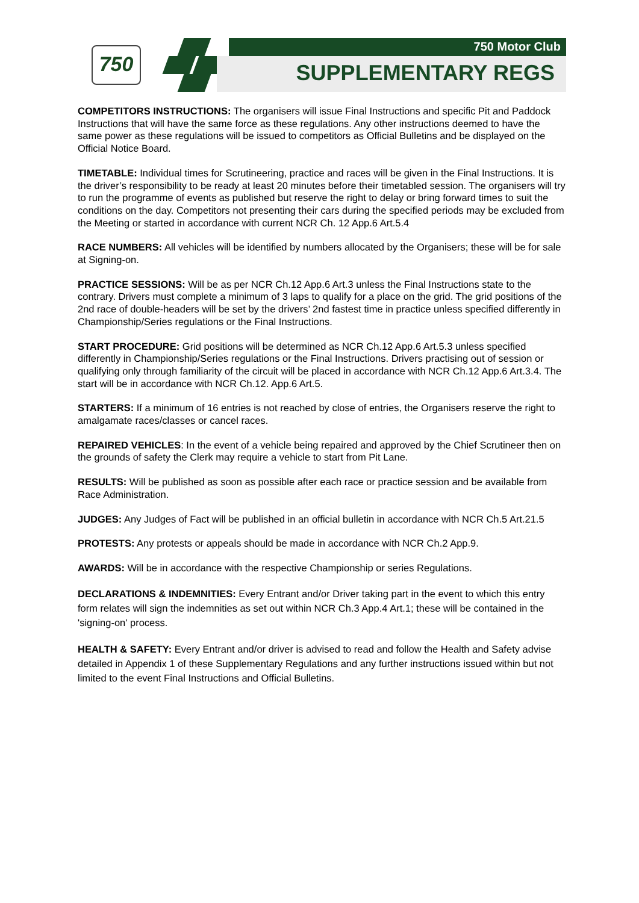750 750 Motor Club
SUPPLEMENTARY REGS
COMPETITORS INSTRUCTIONS: The organisers will issue Final Instructions and specific Pit and Paddock Instructions that will have the same force as these regulations. Any other instructions deemed to have the same power as these regulations will be issued to competitors as Official Bulletins and be displayed on the Official Notice Board.
TIMETABLE: Individual times for Scrutineering, practice and races will be given in the Final Instructions. It is the driver’s responsibility to be ready at least 20 minutes before their timetabled session. The organisers will try to run the programme of events as published but reserve the right to delay or bring forward times to suit the conditions on the day. Competitors not presenting their cars during the specified periods may be excluded from the Meeting or started in accordance with current NCR Ch. 12 App.6 Art.5.4
RACE NUMBERS: All vehicles will be identified by numbers allocated by the Organisers; these will be for sale at Signing-on.
PRACTICE SESSIONS: Will be as per NCR Ch.12 App.6 Art.3 unless the Final Instructions state to the contrary. Drivers must complete a minimum of 3 laps to qualify for a place on the grid. The grid positions of the 2nd race of double-headers will be set by the drivers’ 2nd fastest time in practice unless specified differently in Championship/Series regulations or the Final Instructions.
START PROCEDURE: Grid positions will be determined as NCR Ch.12 App.6 Art.5.3 unless specified differently in Championship/Series regulations or the Final Instructions. Drivers practising out of session or qualifying only through familiarity of the circuit will be placed in accordance with NCR Ch.12 App.6 Art.3.4. The start will be in accordance with NCR Ch.12. App.6 Art.5.
STARTERS: If a minimum of 16 entries is not reached by close of entries, the Organisers reserve the right to amalgamate races/classes or cancel races.
REPAIRED VEHICLES: In the event of a vehicle being repaired and approved by the Chief Scrutineer then on the grounds of safety the Clerk may require a vehicle to start from Pit Lane.
RESULTS: Will be published as soon as possible after each race or practice session and be available from Race Administration.
JUDGES: Any Judges of Fact will be published in an official bulletin in accordance with NCR Ch.5 Art.21.5
PROTESTS: Any protests or appeals should be made in accordance with NCR Ch.2 App.9.
AWARDS: Will be in accordance with the respective Championship or series Regulations.
DECLARATIONS & INDEMNITIES: Every Entrant and/or Driver taking part in the event to which this entry form relates will sign the indemnities as set out within NCR Ch.3 App.4 Art.1; these will be contained in the 'signing-on' process.
HEALTH & SAFETY: Every Entrant and/or driver is advised to read and follow the Health and Safety advise detailed in Appendix 1 of these Supplementary Regulations and any further instructions issued within but not limited to the event Final Instructions and Official Bulletins.